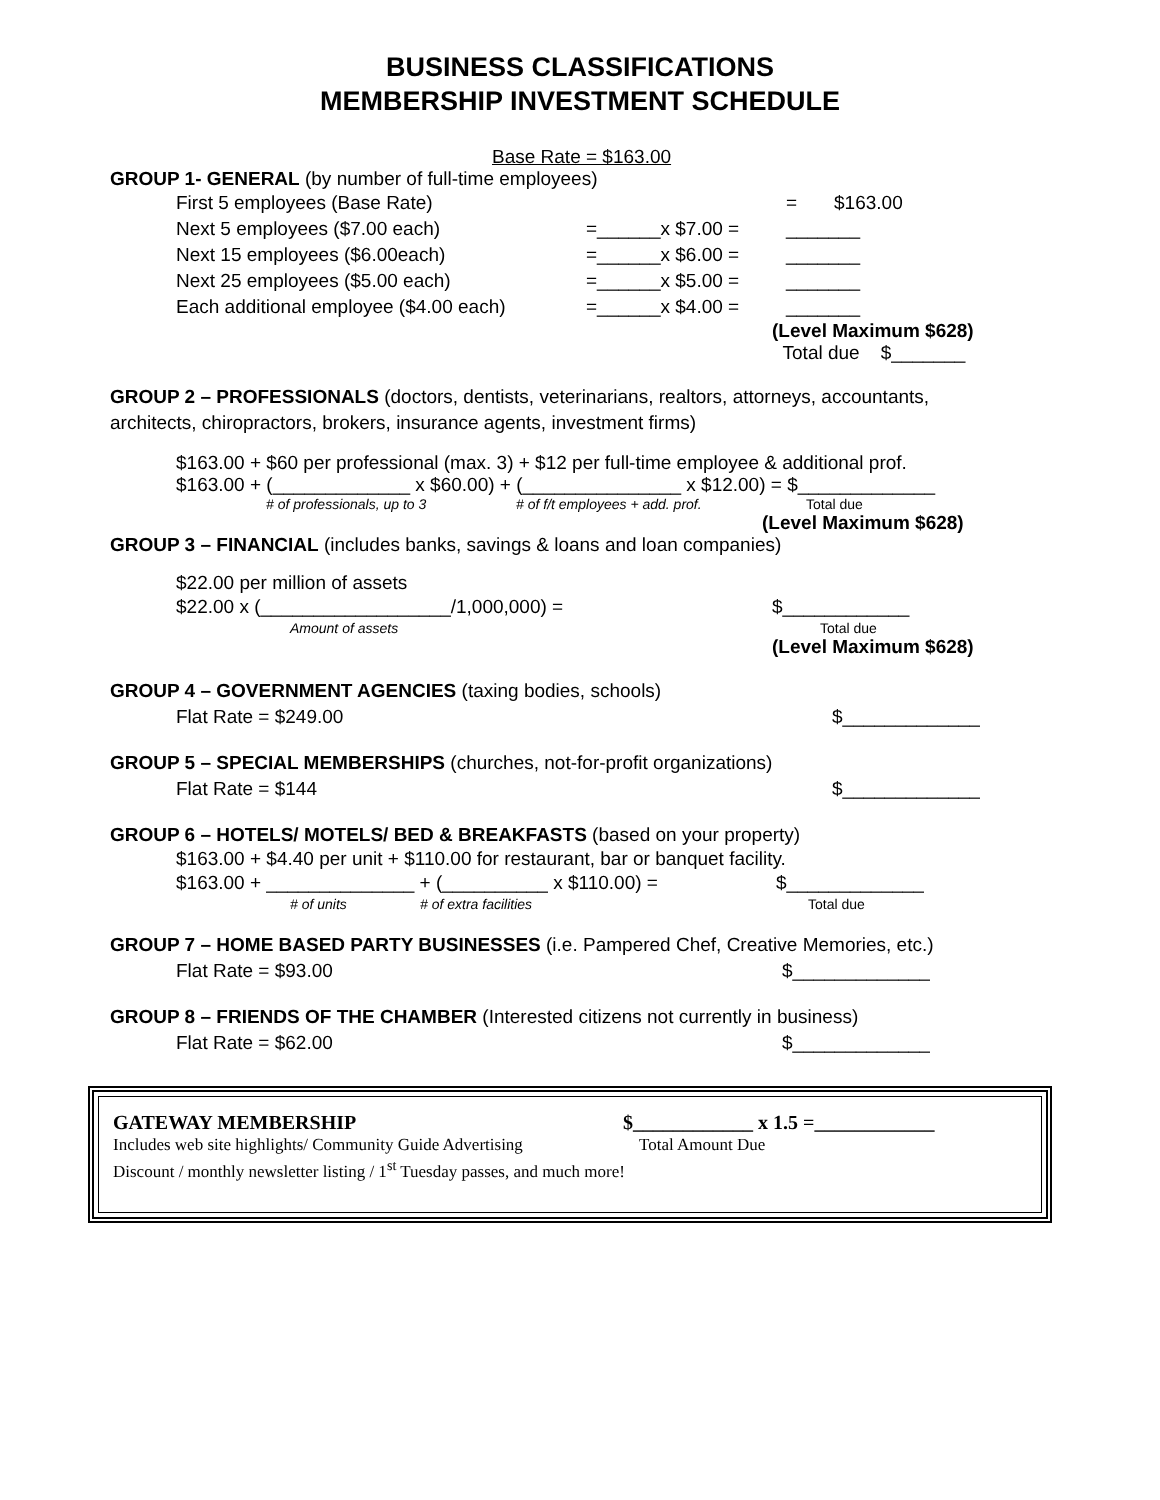BUSINESS CLASSIFICATIONS
MEMBERSHIP INVESTMENT SCHEDULE
Base Rate = $163.00
GROUP 1- GENERAL (by number of full-time employees)
First 5 employees (Base Rate) = $163.00
Next 5 employees ($7.00 each) =______x $7.00 = _______
Next 15 employees ($6.00each) =______x $6.00 = _______
Next 25 employees ($5.00 each) =______x $5.00 = _______
Each additional employee ($4.00 each) =______x $4.00 = _______
(Level Maximum $628)
Total due $_______
GROUP 2 – PROFESSIONALS (doctors, dentists, veterinarians, realtors, attorneys, accountants, architects, chiropractors, brokers, insurance agents, investment firms)
$163.00 + $60 per professional (max. 3) + $12 per full-time employee & additional prof.
$163.00 + (_____________ x $60.00) + (_______________ x $12.00) = $_____________
# of professionals, up to 3 # of f/t employees + add. prof. Total due
(Level Maximum $628)
GROUP 3 – FINANCIAL (includes banks, savings & loans and loan companies)
$22.00 per million of assets
$22.00 x (__________________/1,000,000) = $____________
Amount of assets Total due
(Level Maximum $628)
GROUP 4 – GOVERNMENT AGENCIES (taxing bodies, schools)
Flat Rate = $249.00 $_____________
GROUP 5 – SPECIAL MEMBERSHIPS (churches, not-for-profit organizations)
Flat Rate = $144 $_____________
GROUP 6 – HOTELS/ MOTELS/ BED & BREAKFASTS (based on your property)
$163.00 + $4.40 per unit + $110.00 for restaurant, bar or banquet facility.
$163.00 + ______________ + (__________ x $110.00) = $_____________
# of units # of extra facilities Total due
GROUP 7 – HOME BASED PARTY BUSINESSES (i.e. Pampered Chef, Creative Memories, etc.)
Flat Rate = $93.00 $_____________
GROUP 8 – FRIENDS OF THE CHAMBER (Interested citizens not currently in business)
Flat Rate = $62.00 $_____________
GATEWAY MEMBERSHIP $____________ x 1.5 =____________
Includes web site highlights/ Community Guide Advertising Total Amount Due
Discount / monthly newsletter listing / 1<sup>st</sup> Tuesday passes, and much more!